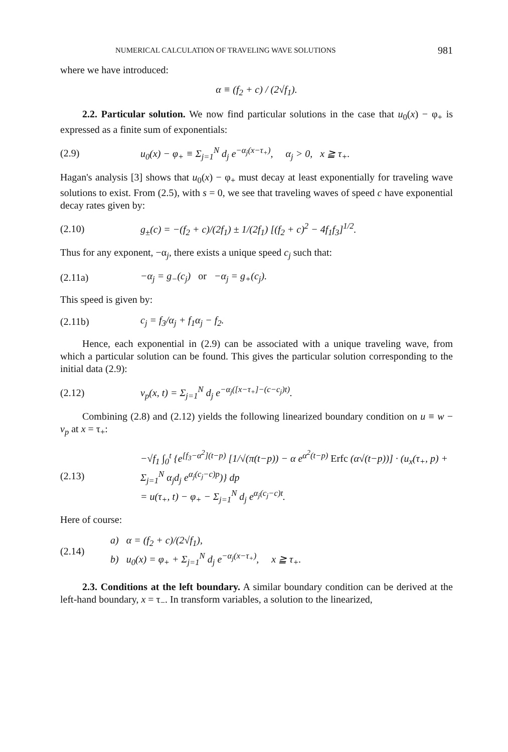NUMERICAL CALCULATION OF TRAVELING WAVE SOLUTIONS 981
where we have introduced:
α ≡ (f<sub>2</sub> + c) / (2√f<sub>1</sub>).
2.2. Particular solution. We now find particular solutions in the case that u<sub>0</sub>(x) − φ<sub>+</sub> is expressed as a finite sum of exponentials:
(2.9) u<sub>0</sub>(x) − φ<sub>+</sub> ≡ Σ<sub>j=1</sub><sup>N</sup> d<sub>j</sub> e<sup>−α<sub>j</sub>(x−τ<sub>+</sub>)</sup>, α<sub>j</sub> > 0, x ≧ τ<sub>+</sub>.
Hagan's analysis [3] shows that u<sub>0</sub>(x) − φ<sub>+</sub> must decay at least exponentially for traveling wave solutions to exist. From (2.5), with s = 0, we see that traveling waves of speed c have exponential decay rates given by:
(2.10) g<sub>±</sub>(c) = −(f<sub>2</sub> + c)/(2f<sub>1</sub>) ± 1/(2f<sub>1</sub>) [(f<sub>2</sub> + c)<sup>2</sup> − 4f<sub>1</sub>f<sub>3</sub>]<sup>1/2</sup>.
Thus for any exponent, −α<sub>j</sub>, there exists a unique speed c<sub>j</sub> such that:
(2.11a) −α<sub>j</sub> = g<sub>−</sub>(c<sub>j</sub>) or −α<sub>j</sub> = g<sub>+</sub>(c<sub>j</sub>).
This speed is given by:
(2.11b) c<sub>j</sub> = f<sub>3</sub>/α<sub>j</sub> + f<sub>1</sub>α<sub>j</sub> − f<sub>2</sub>.
Hence, each exponential in (2.9) can be associated with a unique traveling wave, from which a particular solution can be found. This gives the particular solution corresponding to the initial data (2.9):
(2.12) v<sub>p</sub>(x, t) = Σ<sub>j=1</sub><sup>N</sup> d<sub>j</sub> e<sup>−α<sub>j</sub>([x−τ<sub>+</sub>]−(c−c<sub>j</sub>)t)</sup>.
Combining (2.8) and (2.12) yields the following linearized boundary condition on u ≡ w − v<sub>p</sub> at x = τ<sub>+</sub>:
(2.13) −√f<sub>1</sub> ∫<sub>0</sub><sup>t</sup> {e<sup>[f<sub>3</sub>−α<sup>2</sup>](t−p)</sup> [1/√(π(t−p)) − α e<sup>α<sup>2</sup>(t−p)</sup> Erfc (α√(t−p))] · (u<sub>x</sub>(τ<sub>+</sub>, p) + Σ<sub>j=1</sub><sup>N</sup> α<sub>j</sub>d<sub>j</sub> e<sup>α<sub>j</sub>(c<sub>j</sub>−c)p</sup>)} dp
= u(τ<sub>+</sub>, t) − φ<sub>+</sub> − Σ<sub>j=1</sub><sup>N</sup> d<sub>j</sub> e<sup>α<sub>j</sub>(c<sub>j</sub>−c)t</sup>.
Here of course:
(2.14) a) α = (f<sub>2</sub> + c)/(2√f<sub>1</sub>),
b) u<sub>0</sub>(x) = φ<sub>+</sub> + Σ<sub>j=1</sub><sup>N</sup> d<sub>j</sub> e<sup>−α<sub>j</sub>(x−τ<sub>+</sub>)</sup>, x ≧ τ<sub>+</sub>.
2.3. Conditions at the left boundary. A similar boundary condition can be derived at the left-hand boundary, x = τ<sub>−</sub>. In transform variables, a solution to the linearized,